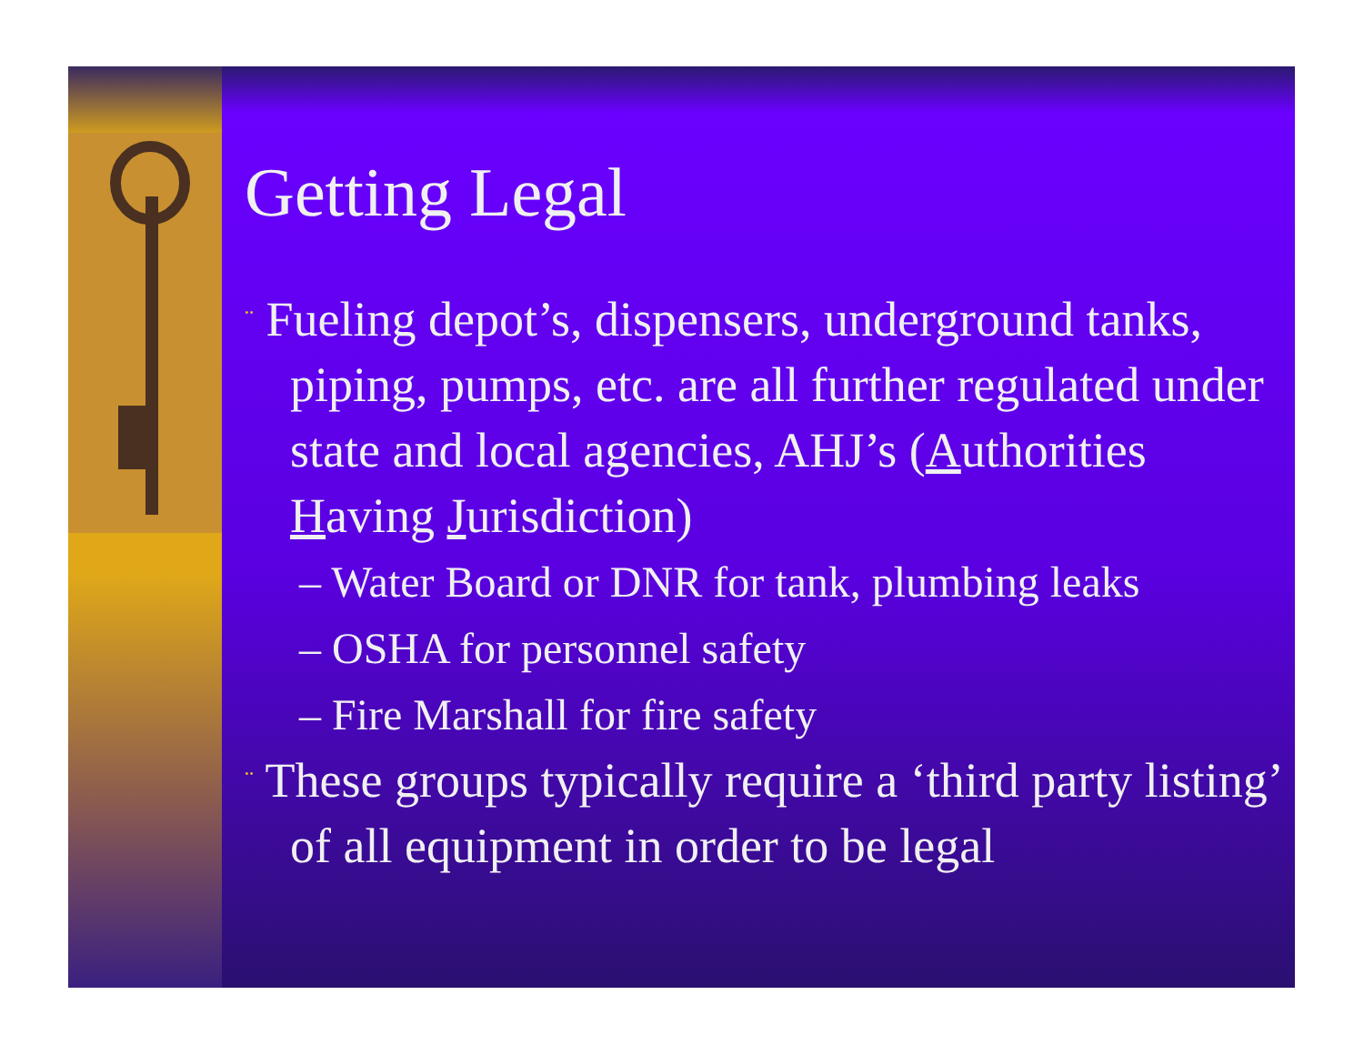Getting Legal
¨ Fueling depot’s, dispensers, underground tanks, piping, pumps, etc. are all further regulated under state and local agencies, AHJ’s (Authorities Having Jurisdiction)
– Water Board or DNR for tank, plumbing leaks
– OSHA for personnel safety
– Fire Marshall for fire safety
¨ These groups typically require a ‘third party listing’ of all equipment in order to be legal